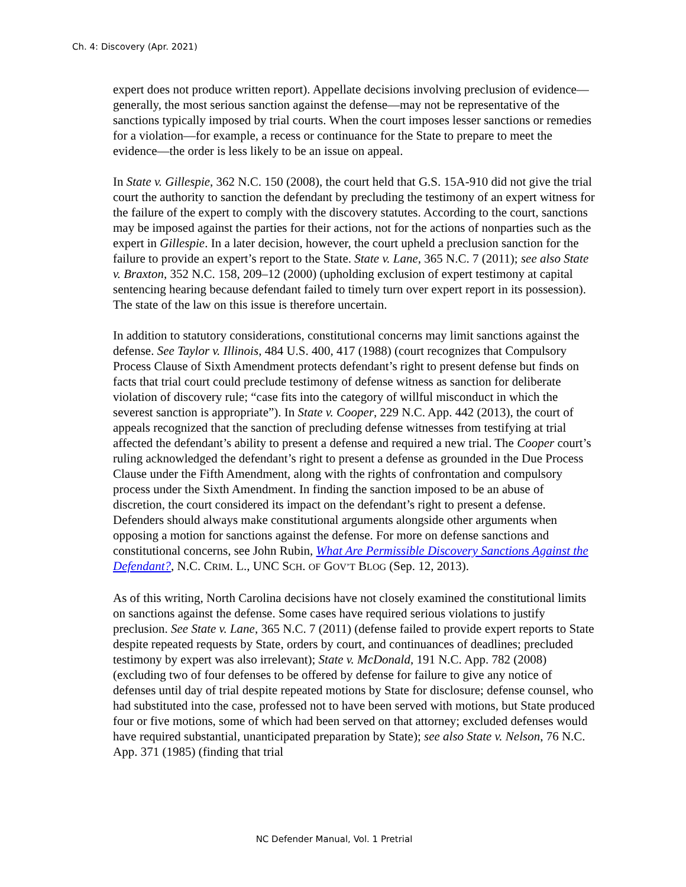Ch. 4: Discovery (Apr. 2021)
expert does not produce written report). Appellate decisions involving preclusion of evidence—generally, the most serious sanction against the defense—may not be representative of the sanctions typically imposed by trial courts. When the court imposes lesser sanctions or remedies for a violation—for example, a recess or continuance for the State to prepare to meet the evidence—the order is less likely to be an issue on appeal.
In State v. Gillespie, 362 N.C. 150 (2008), the court held that G.S. 15A-910 did not give the trial court the authority to sanction the defendant by precluding the testimony of an expert witness for the failure of the expert to comply with the discovery statutes. According to the court, sanctions may be imposed against the parties for their actions, not for the actions of nonparties such as the expert in Gillespie. In a later decision, however, the court upheld a preclusion sanction for the failure to provide an expert’s report to the State. State v. Lane, 365 N.C. 7 (2011); see also State v. Braxton, 352 N.C. 158, 209–12 (2000) (upholding exclusion of expert testimony at capital sentencing hearing because defendant failed to timely turn over expert report in its possession). The state of the law on this issue is therefore uncertain.
In addition to statutory considerations, constitutional concerns may limit sanctions against the defense. See Taylor v. Illinois, 484 U.S. 400, 417 (1988) (court recognizes that Compulsory Process Clause of Sixth Amendment protects defendant’s right to present defense but finds on facts that trial court could preclude testimony of defense witness as sanction for deliberate violation of discovery rule; “case fits into the category of willful misconduct in which the severest sanction is appropriate”). In State v. Cooper, 229 N.C. App. 442 (2013), the court of appeals recognized that the sanction of precluding defense witnesses from testifying at trial affected the defendant’s ability to present a defense and required a new trial. The Cooper court’s ruling acknowledged the defendant’s right to present a defense as grounded in the Due Process Clause under the Fifth Amendment, along with the rights of confrontation and compulsory process under the Sixth Amendment. In finding the sanction imposed to be an abuse of discretion, the court considered its impact on the defendant’s right to present a defense. Defenders should always make constitutional arguments alongside other arguments when opposing a motion for sanctions against the defense. For more on defense sanctions and constitutional concerns, see John Rubin, What Are Permissible Discovery Sanctions Against the Defendant?, N.C. CRIM. L., UNC SCH. OF GOV’T BLOG (Sep. 12, 2013).
As of this writing, North Carolina decisions have not closely examined the constitutional limits on sanctions against the defense. Some cases have required serious violations to justify preclusion. See State v. Lane, 365 N.C. 7 (2011) (defense failed to provide expert reports to State despite repeated requests by State, orders by court, and continuances of deadlines; precluded testimony by expert was also irrelevant); State v. McDonald, 191 N.C. App. 782 (2008) (excluding two of four defenses to be offered by defense for failure to give any notice of defenses until day of trial despite repeated motions by State for disclosure; defense counsel, who had substituted into the case, professed not to have been served with motions, but State produced four or five motions, some of which had been served on that attorney; excluded defenses would have required substantial, unanticipated preparation by State); see also State v. Nelson, 76 N.C. App. 371 (1985) (finding that trial
NC Defender Manual, Vol. 1 Pretrial